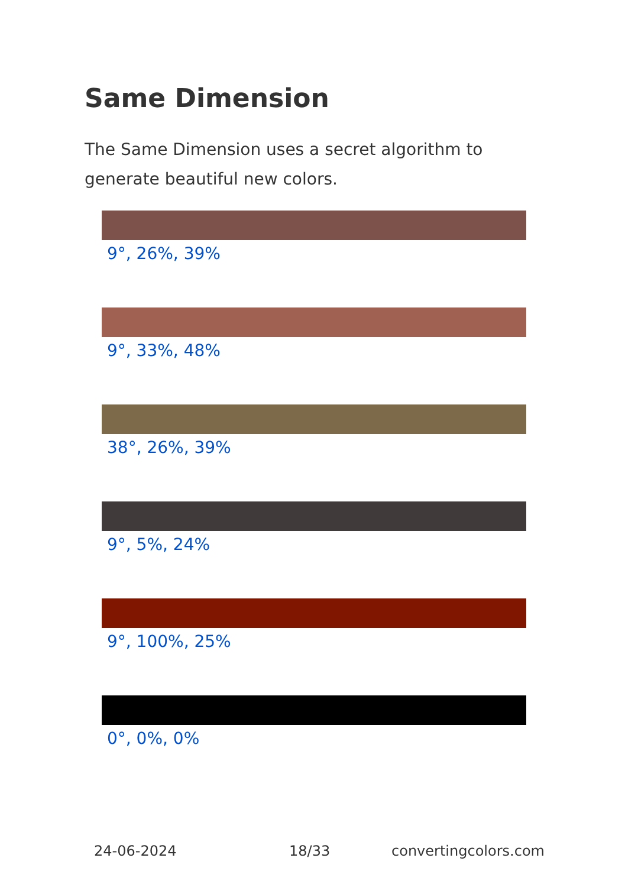Same Dimension
The Same Dimension uses a secret algorithm to generate beautiful new colors.
9°, 26%, 39%
9°, 33%, 48%
38°, 26%, 39%
9°, 5%, 24%
9°, 100%, 25%
0°, 0%, 0%
24-06-2024 18/33 convertingcolors.com